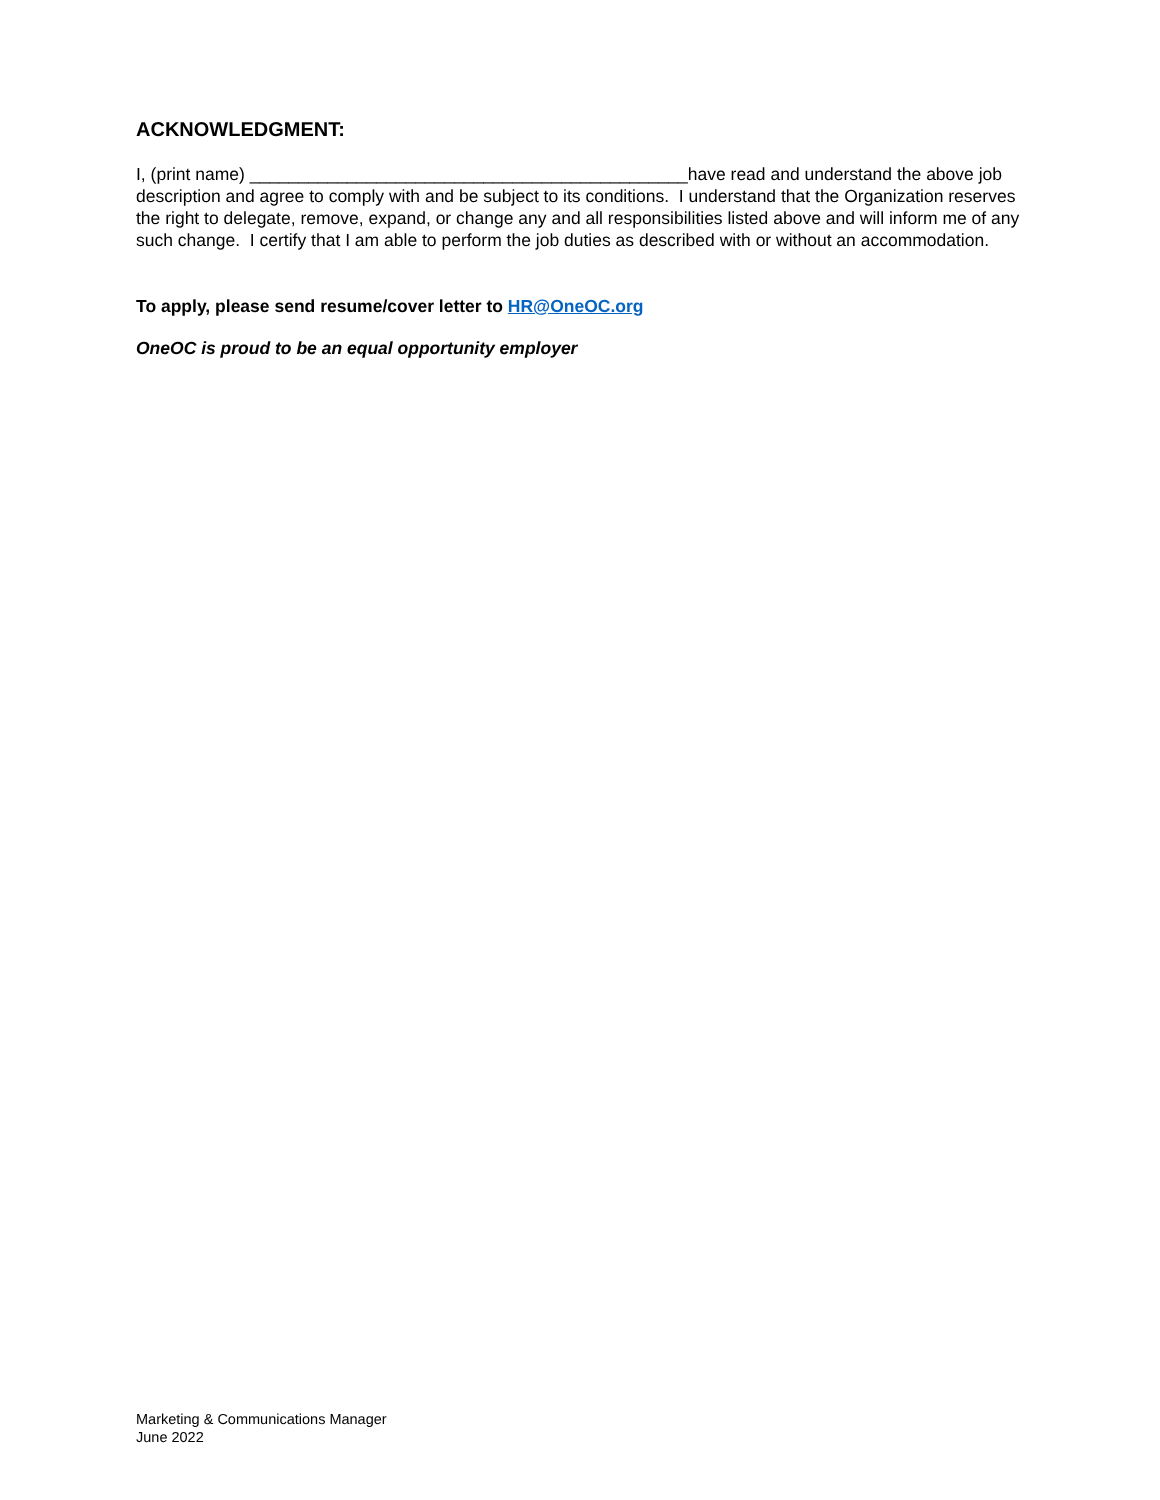ACKNOWLEDGMENT:
I, (print name) _____________________________________________have read and understand the above job description and agree to comply with and be subject to its conditions. I understand that the Organization reserves the right to delegate, remove, expand, or change any and all responsibilities listed above and will inform me of any such change. I certify that I am able to perform the job duties as described with or without an accommodation.
To apply, please send resume/cover letter to HR@OneOC.org
OneOC is proud to be an equal opportunity employer
Marketing & Communications Manager
June 2022